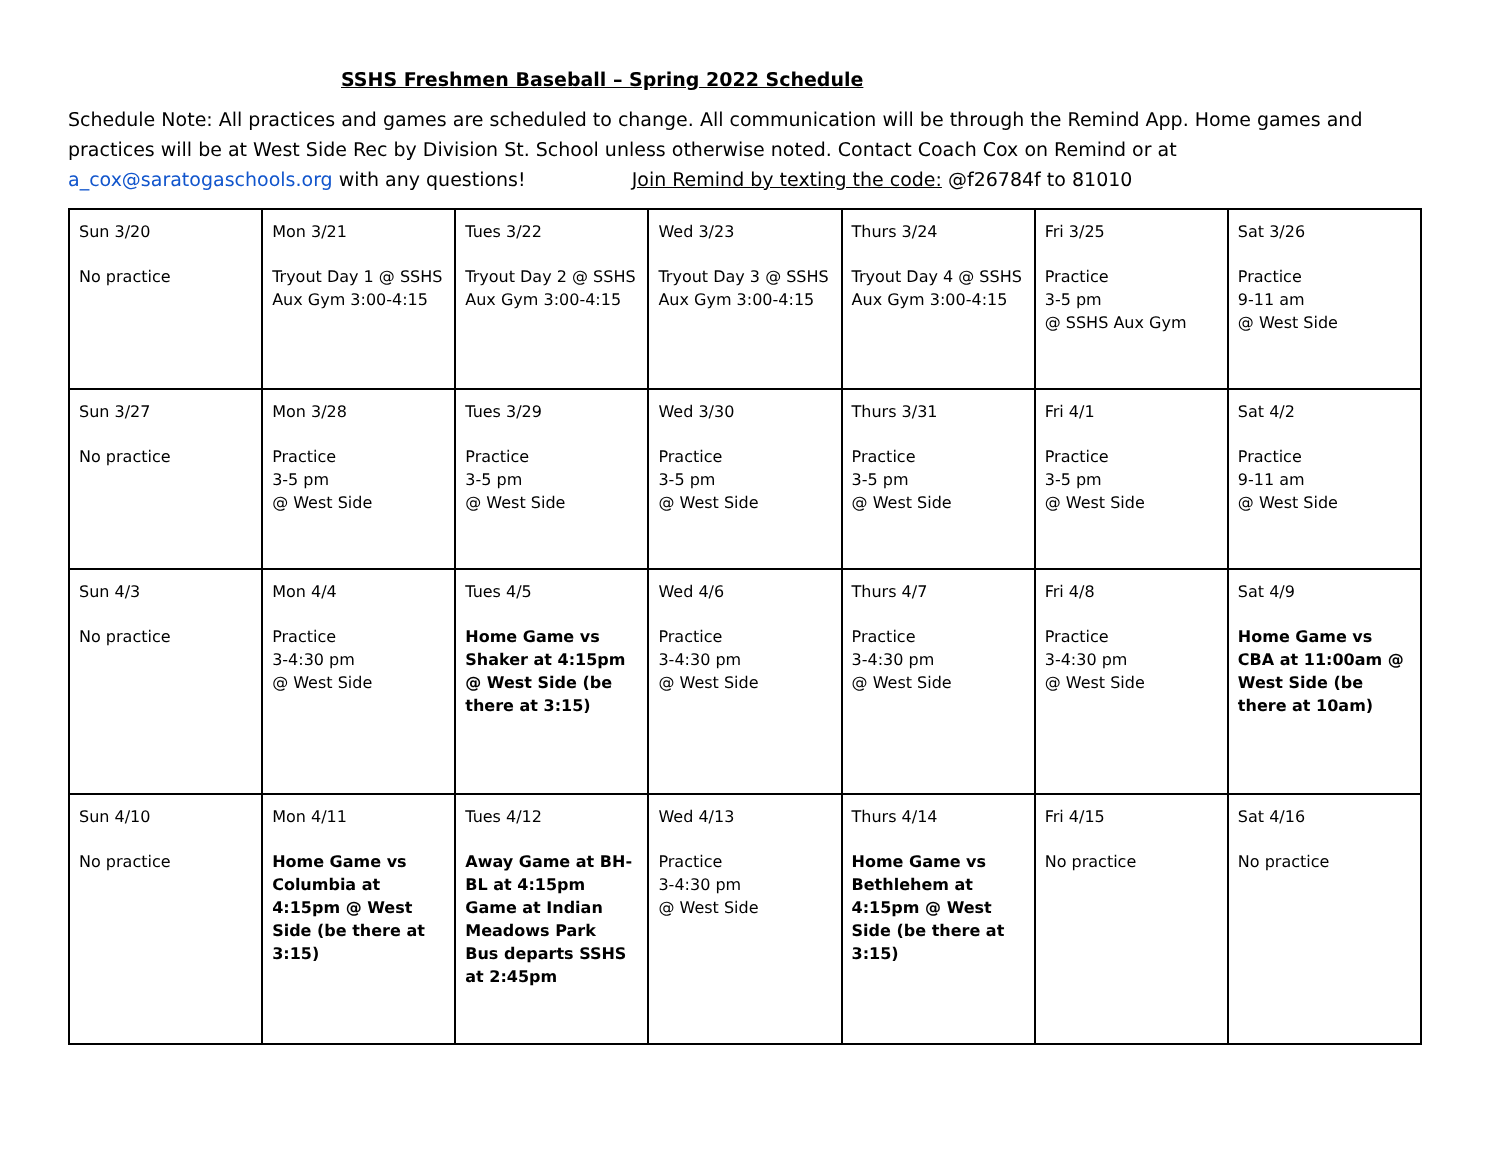SSHS Freshmen Baseball – Spring 2022 Schedule
Schedule Note: All practices and games are scheduled to change. All communication will be through the Remind App. Home games and practices will be at West Side Rec by Division St. School unless otherwise noted. Contact Coach Cox on Remind or at a_cox@saratogaschools.org with any questions! Join Remind by texting the code: @f26784f to 81010
| Sun 3/20 No practice | Mon 3/21 Tryout Day 1 @ SSHS Aux Gym 3:00-4:15 | Tues 3/22 Tryout Day 2 @ SSHS Aux Gym 3:00-4:15 | Wed 3/23 Tryout Day 3 @ SSHS Aux Gym 3:00-4:15 | Thurs 3/24 Tryout Day 4 @ SSHS Aux Gym 3:00-4:15 | Fri 3/25 Practice 3-5 pm @ SSHS Aux Gym | Sat 3/26 Practice 9-11 am @ West Side |
| Sun 3/27 No practice | Mon 3/28 Practice 3-5 pm @ West Side | Tues 3/29 Practice 3-5 pm @ West Side | Wed 3/30 Practice 3-5 pm @ West Side | Thurs 3/31 Practice 3-5 pm @ West Side | Fri 4/1 Practice 3-5 pm @ West Side | Sat 4/2 Practice 9-11 am @ West Side |
| Sun 4/3 No practice | Mon 4/4 Practice 3-4:30 pm @ West Side | Tues 4/5 Home Game vs Shaker at 4:15pm @ West Side (be there at 3:15) | Wed 4/6 Practice 3-4:30 pm @ West Side | Thurs 4/7 Practice 3-4:30 pm @ West Side | Fri 4/8 Practice 3-4:30 pm @ West Side | Sat 4/9 Home Game vs CBA at 11:00am @ West Side (be there at 10am) |
| Sun 4/10 No practice | Mon 4/11 Home Game vs Columbia at 4:15pm @ West Side (be there at 3:15) | Tues 4/12 Away Game at BH-BL at 4:15pm Game at Indian Meadows Park Bus departs SSHS at 2:45pm | Wed 4/13 Practice 3-4:30 pm @ West Side | Thurs 4/14 Home Game vs Bethlehem at 4:15pm @ West Side (be there at 3:15) | Fri 4/15 No practice | Sat 4/16 No practice |